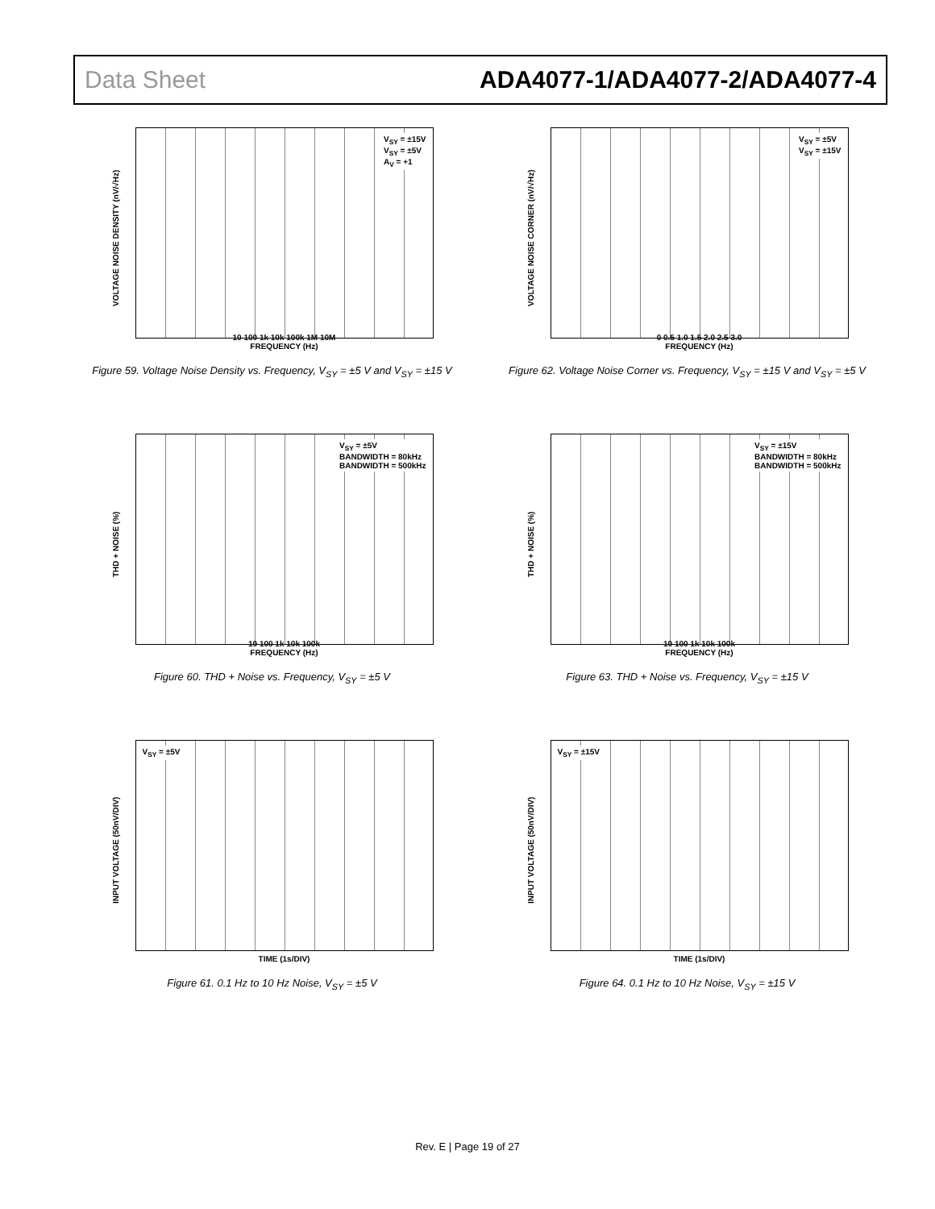Data Sheet ADA4077-1/ADA4077-2/ADA4077-4
VOLTAGE NOISE DENSITY (nV/√Hz)
V<sub>SY</sub> = ±15V
V<sub>SY</sub> = ±5V
A<sub>V</sub> = +1
10 100 1k 10k 100k 1M 10M
FREQUENCY (Hz)
Figure 59. Voltage Noise Density vs. Frequency, V<sub>SY</sub> = ±5 V and V<sub>SY</sub> = ±15 V
VOLTAGE NOISE CORNER (nV/√Hz)
V<sub>SY</sub> = ±5V
V<sub>SY</sub> = ±15V
0 0.5 1.0 1.5 2.0 2.5 3.0
FREQUENCY (Hz)
Figure 62. Voltage Noise Corner vs. Frequency, V<sub>SY</sub> = ±15 V and V<sub>SY</sub> = ±5 V
THD + NOISE (%)
V<sub>SY</sub> = ±5V
BANDWIDTH = 80kHz
BANDWIDTH = 500kHz
10 100 1k 10k 100k
FREQUENCY (Hz)
Figure 60. THD + Noise vs. Frequency, V<sub>SY</sub> = ±5 V
THD + NOISE (%)
V<sub>SY</sub> = ±15V
BANDWIDTH = 80kHz
BANDWIDTH = 500kHz
10 100 1k 10k 100k
FREQUENCY (Hz)
Figure 63. THD + Noise vs. Frequency, V<sub>SY</sub> = ±15 V
INPUT VOLTAGE (50nV/DIV)
V<sub>SY</sub> = ±5V
TIME (1s/DIV)
Figure 61. 0.1 Hz to 10 Hz Noise, V<sub>SY</sub> = ±5 V
INPUT VOLTAGE (50nV/DIV)
V<sub>SY</sub> = ±15V
TIME (1s/DIV)
Figure 64. 0.1 Hz to 10 Hz Noise, V<sub>SY</sub> = ±15 V
Rev. E | Page 19 of 27